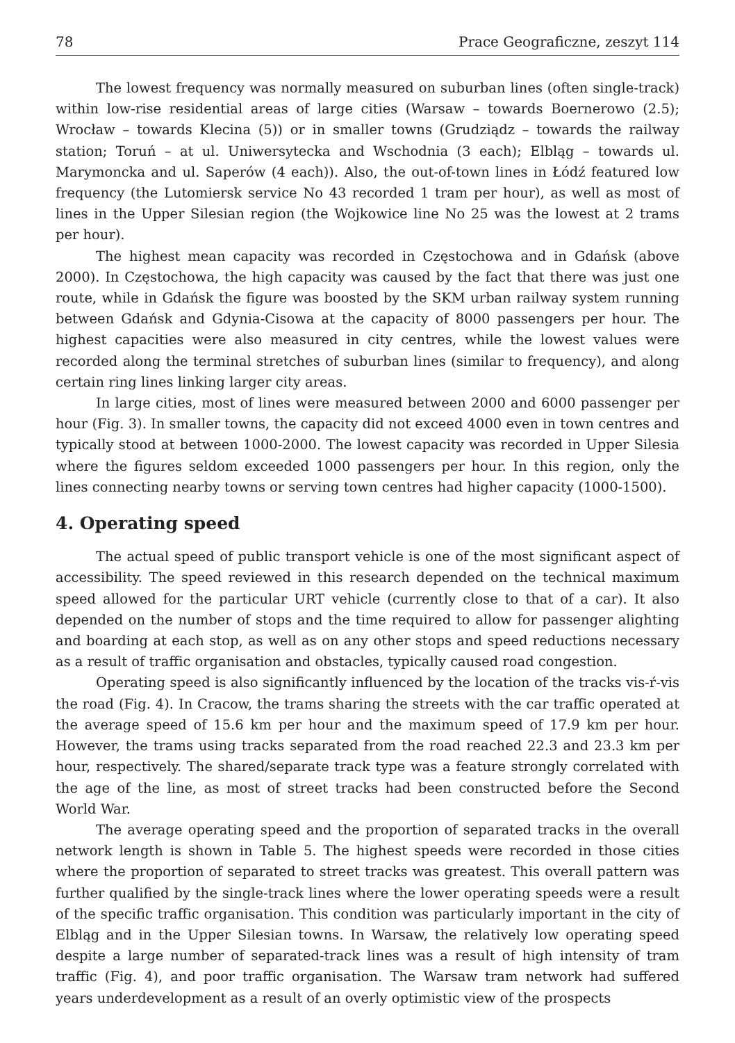78 Prace Geograficzne, zeszyt 114
The lowest frequency was normally measured on suburban lines (often single-track) within low-rise residential areas of large cities (Warsaw – towards Boernerowo (2.5); Wrocław – towards Klecina (5)) or in smaller towns (Grudziądz – towards the railway station; Toruń – at ul. Uniwersytecka and Wschodnia (3 each); Elbląg – towards ul. Marymoncka and ul. Saperów (4 each)). Also, the out-of-town lines in Łódź featured low frequency (the Lutomiersk service No 43 recorded 1 tram per hour), as well as most of lines in the Upper Silesian region (the Wojkowice line No 25 was the lowest at 2 trams per hour).
The highest mean capacity was recorded in Częstochowa and in Gdańsk (above 2000). In Częstochowa, the high capacity was caused by the fact that there was just one route, while in Gdańsk the figure was boosted by the SKM urban railway system running between Gdańsk and Gdynia-Cisowa at the capacity of 8000 passengers per hour. The highest capacities were also measured in city centres, while the lowest values were recorded along the terminal stretches of suburban lines (similar to frequency), and along certain ring lines linking larger city areas.
In large cities, most of lines were measured between 2000 and 6000 passenger per hour (Fig. 3). In smaller towns, the capacity did not exceed 4000 even in town centres and typically stood at between 1000-2000. The lowest capacity was recorded in Upper Silesia where the figures seldom exceeded 1000 passengers per hour. In this region, only the lines connecting nearby towns or serving town centres had higher capacity (1000-1500).
4. Operating speed
The actual speed of public transport vehicle is one of the most significant aspect of accessibility. The speed reviewed in this research depended on the technical maximum speed allowed for the particular URT vehicle (currently close to that of a car). It also depended on the number of stops and the time required to allow for passenger alighting and boarding at each stop, as well as on any other stops and speed reductions necessary as a result of traffic organisation and obstacles, typically caused road congestion.
Operating speed is also significantly influenced by the location of the tracks vis-ŕ-vis the road (Fig. 4). In Cracow, the trams sharing the streets with the car traffic operated at the average speed of 15.6 km per hour and the maximum speed of 17.9 km per hour. However, the trams using tracks separated from the road reached 22.3 and 23.3 km per hour, respectively. The shared/separate track type was a feature strongly correlated with the age of the line, as most of street tracks had been constructed before the Second World War.
The average operating speed and the proportion of separated tracks in the overall network length is shown in Table 5. The highest speeds were recorded in those cities where the proportion of separated to street tracks was greatest. This overall pattern was further qualified by the single-track lines where the lower operating speeds were a result of the specific traffic organisation. This condition was particularly important in the city of Elbląg and in the Upper Silesian towns. In Warsaw, the relatively low operating speed despite a large number of separated-track lines was a result of high intensity of tram traffic (Fig. 4), and poor traffic organisation. The Warsaw tram network had suffered years underdevelopment as a result of an overly optimistic view of the prospects